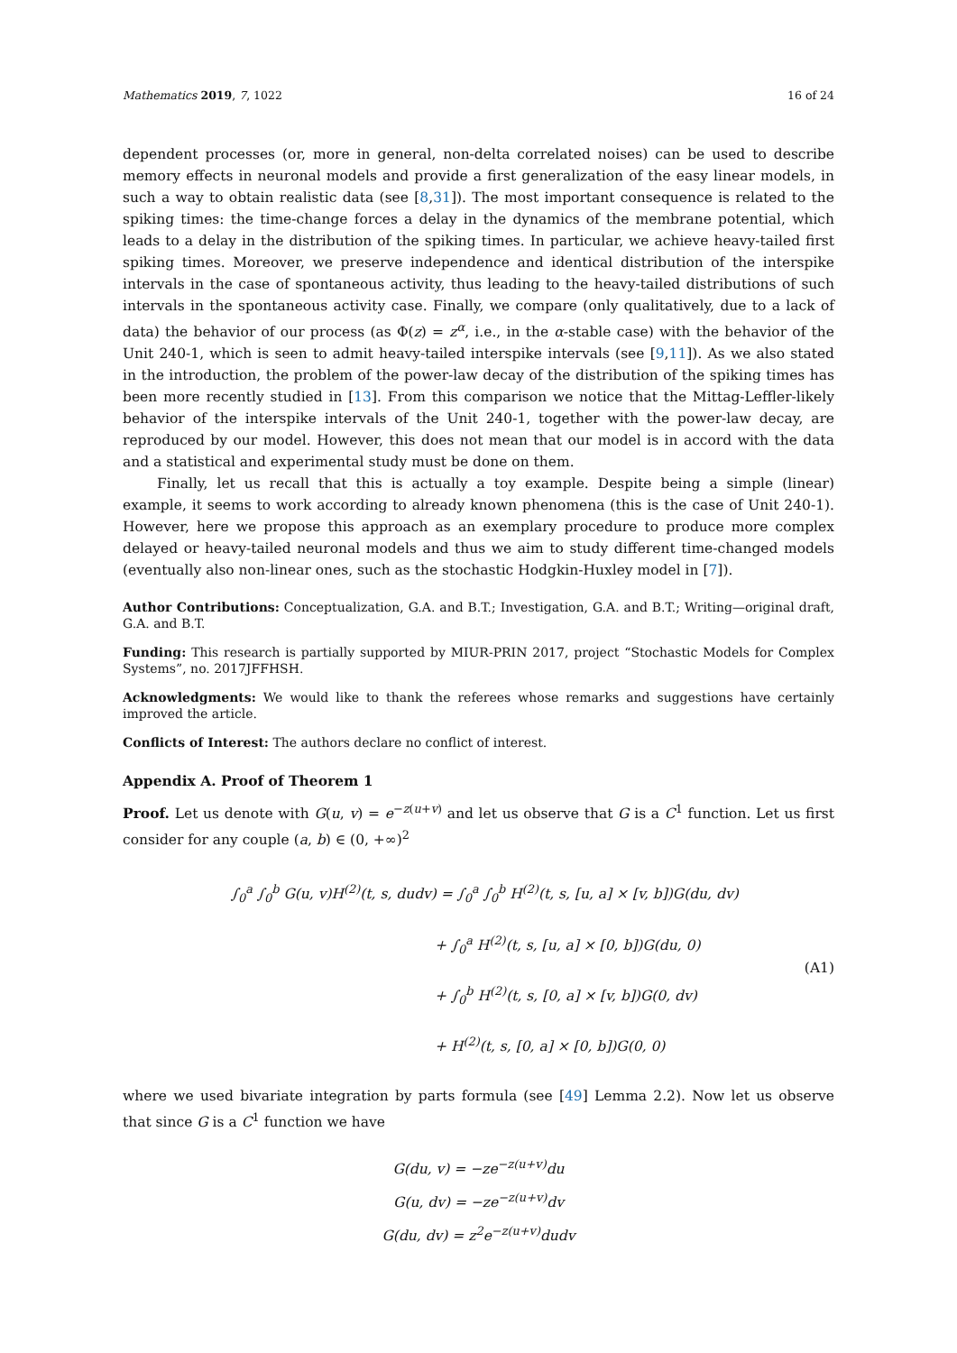Mathematics 2019, 7, 1022 16 of 24
dependent processes (or, more in general, non-delta correlated noises) can be used to describe memory effects in neuronal models and provide a first generalization of the easy linear models, in such a way to obtain realistic data (see [8,31]). The most important consequence is related to the spiking times: the time-change forces a delay in the dynamics of the membrane potential, which leads to a delay in the distribution of the spiking times. In particular, we achieve heavy-tailed first spiking times. Moreover, we preserve independence and identical distribution of the interspike intervals in the case of spontaneous activity, thus leading to the heavy-tailed distributions of such intervals in the spontaneous activity case. Finally, we compare (only qualitatively, due to a lack of data) the behavior of our process (as Φ(z) = z<sup>α</sup>, i.e., in the α-stable case) with the behavior of the Unit 240-1, which is seen to admit heavy-tailed interspike intervals (see [9,11]). As we also stated in the introduction, the problem of the power-law decay of the distribution of the spiking times has been more recently studied in [13]. From this comparison we notice that the Mittag-Leffler-likely behavior of the interspike intervals of the Unit 240-1, together with the power-law decay, are reproduced by our model. However, this does not mean that our model is in accord with the data and a statistical and experimental study must be done on them.
Finally, let us recall that this is actually a toy example. Despite being a simple (linear) example, it seems to work according to already known phenomena (this is the case of Unit 240-1). However, here we propose this approach as an exemplary procedure to produce more complex delayed or heavy-tailed neuronal models and thus we aim to study different time-changed models (eventually also non-linear ones, such as the stochastic Hodgkin-Huxley model in [7]).
Author Contributions: Conceptualization, G.A. and B.T.; Investigation, G.A. and B.T.; Writing—original draft, G.A. and B.T.
Funding: This research is partially supported by MIUR-PRIN 2017, project “Stochastic Models for Complex Systems”, no. 2017JFFHSH.
Acknowledgments: We would like to thank the referees whose remarks and suggestions have certainly improved the article.
Conflicts of Interest: The authors declare no conflict of interest.
Appendix A. Proof of Theorem 1
Proof. Let us denote with G(u, v) = e<sup>−z(u+v)</sup> and let us observe that G is a C<sup>1</sup> function. Let us first consider for any couple (a, b) ∈ (0, +∞)<sup>2</sup>
∫<sub>0</sub><sup>a</sup> ∫<sub>0</sub><sup>b</sup> G(u, v)H<sup>(2)</sup>(t, s, dudv) = ∫<sub>0</sub><sup>a</sup> ∫<sub>0</sub><sup>b</sup> H<sup>(2)</sup>(t, s, [u, a] × [v, b])G(du, dv)
+ ∫<sub>0</sub><sup>a</sup> H<sup>(2)</sup>(t, s, [u, a] × [0, b])G(du, 0)
+ ∫<sub>0</sub><sup>b</sup> H<sup>(2)</sup>(t, s, [0, a] × [v, b])G(0, dv)
+ H<sup>(2)</sup>(t, s, [0, a] × [0, b])G(0, 0)
(A1)
where we used bivariate integration by parts formula (see [49] Lemma 2.2). Now let us observe that since G is a C<sup>1</sup> function we have
G(du, v) = −ze<sup>−z(u+v)</sup>du
G(u, dv) = −ze<sup>−z(u+v)</sup>dv
G(du, dv) = z<sup>2</sup>e<sup>−z(u+v)</sup>dudv